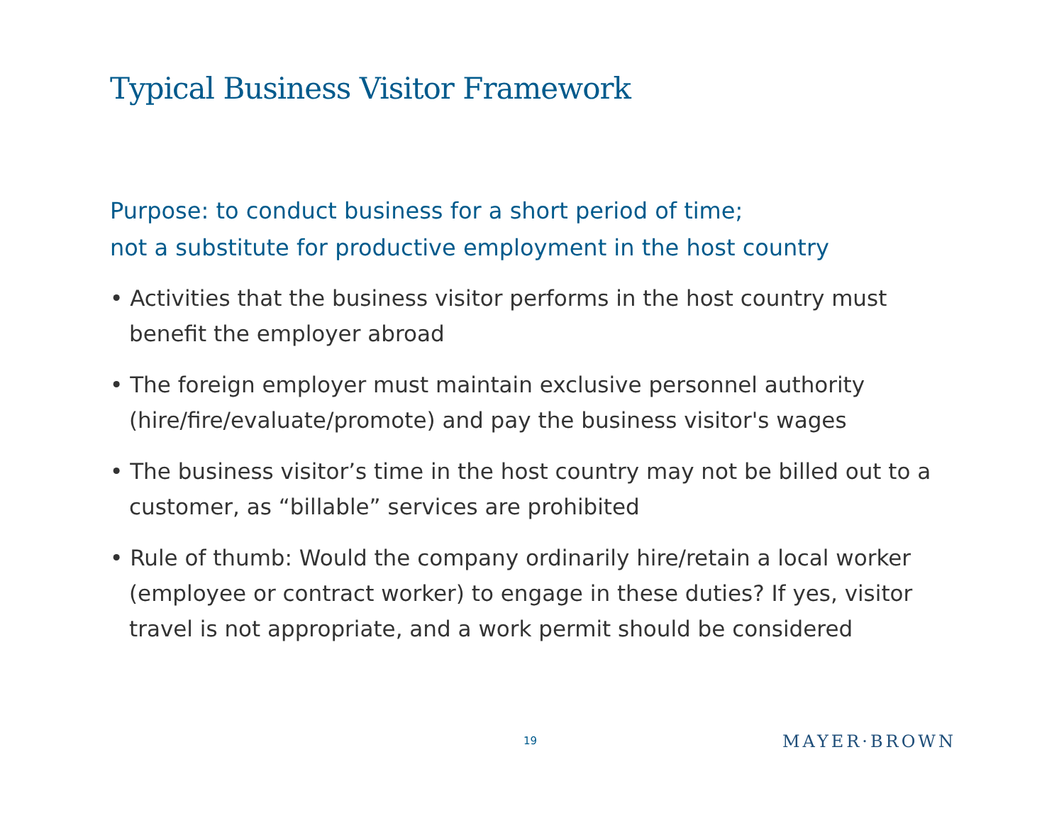Typical Business Visitor Framework
Purpose: to conduct business for a short period of time;
not a substitute for productive employment in the host country
• Activities that the business visitor performs in the host country must benefit the employer abroad
• The foreign employer must maintain exclusive personnel authority (hire/fire/evaluate/promote) and pay the business visitor's wages
• The business visitor’s time in the host country may not be billed out to a customer, as “billable” services are prohibited
• Rule of thumb: Would the company ordinarily hire/retain a local worker (employee or contract worker) to engage in these duties? If yes, visitor travel is not appropriate, and a work permit should be considered
19 MAYER·BROWN